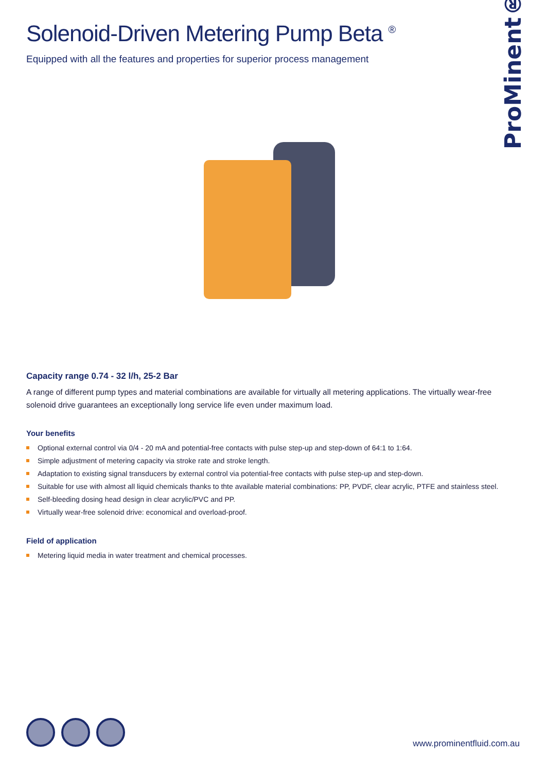ProMinent®
Solenoid-Driven Metering Pump Beta <sup>®</sup>
Equipped with all the features and properties for superior process management
Capacity range 0.74 - 32 l/h, 25-2 Bar
A range of different pump types and material combinations are available for virtually all metering applications. The virtually wear-free solenoid drive guarantees an exceptionally long service life even under maximum load.
Your benefits
Optional external control via 0/4 - 20 mA and potential-free contacts with pulse step-up and step-down of 64:1 to 1:64.
Simple adjustment of metering capacity via stroke rate and stroke length.
Adaptation to existing signal transducers by external control via potential-free contacts with pulse step-up and step-down.
Suitable for use with almost all liquid chemicals thanks to thte available material combinations: PP, PVDF, clear acrylic, PTFE and stainless steel.
Self-bleeding dosing head design in clear acrylic/PVC and PP.
Virtually wear-free solenoid drive: economical and overload-proof.
Field of application
Metering liquid media in water treatment and chemical processes.
www.prominentfluid.com.au